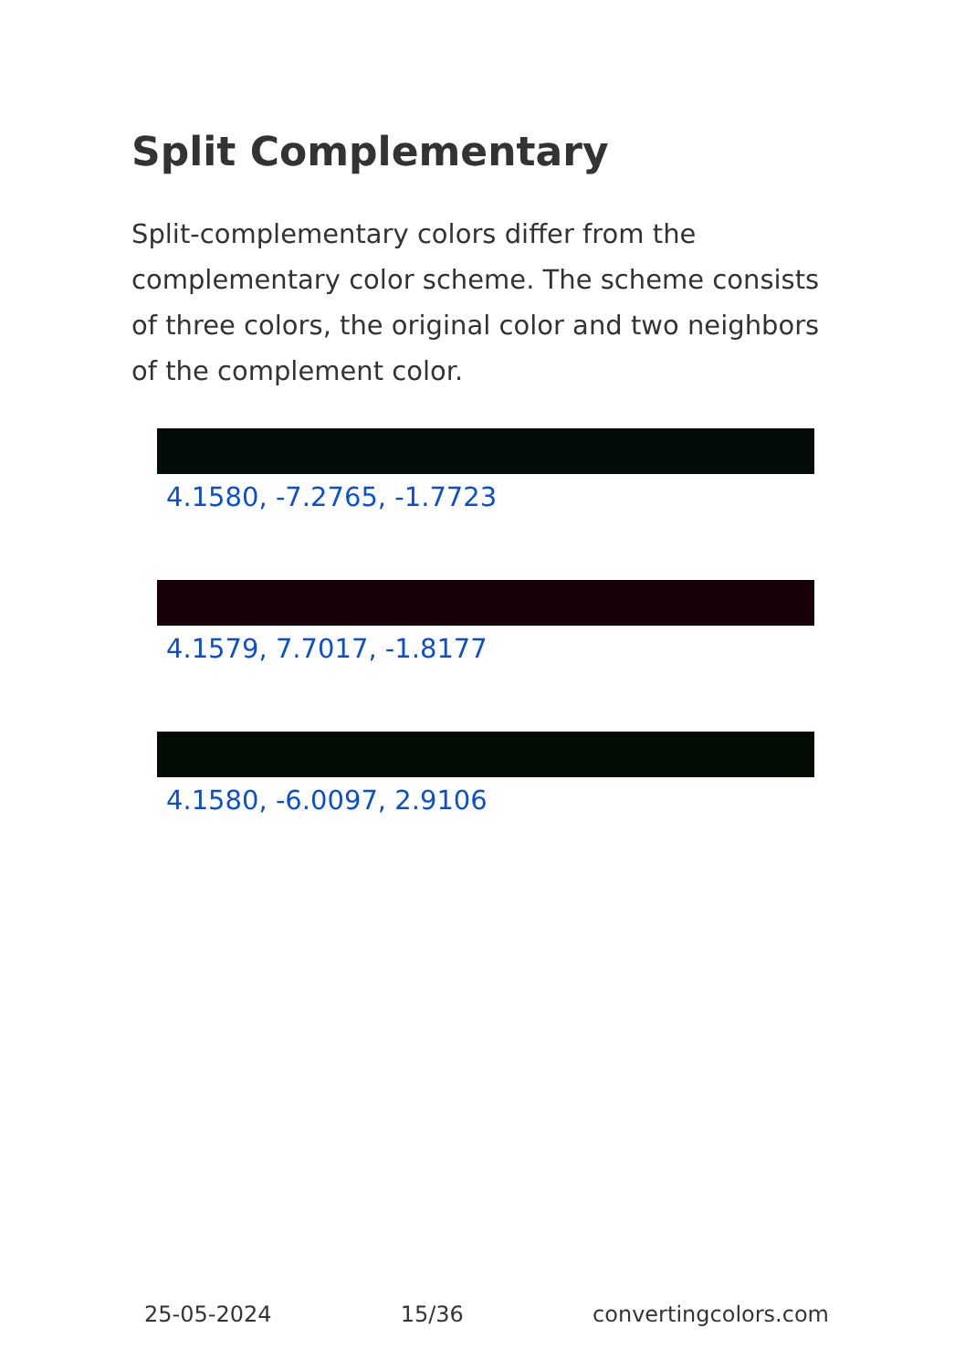Split Complementary
Split-complementary colors differ from the complementary color scheme. The scheme consists of three colors, the original color and two neighbors of the complement color.
4.1580, -7.2765, -1.7723
4.1579, 7.7017, -1.8177
4.1580, -6.0097, 2.9106
25-05-2024 15/36 convertingcolors.com